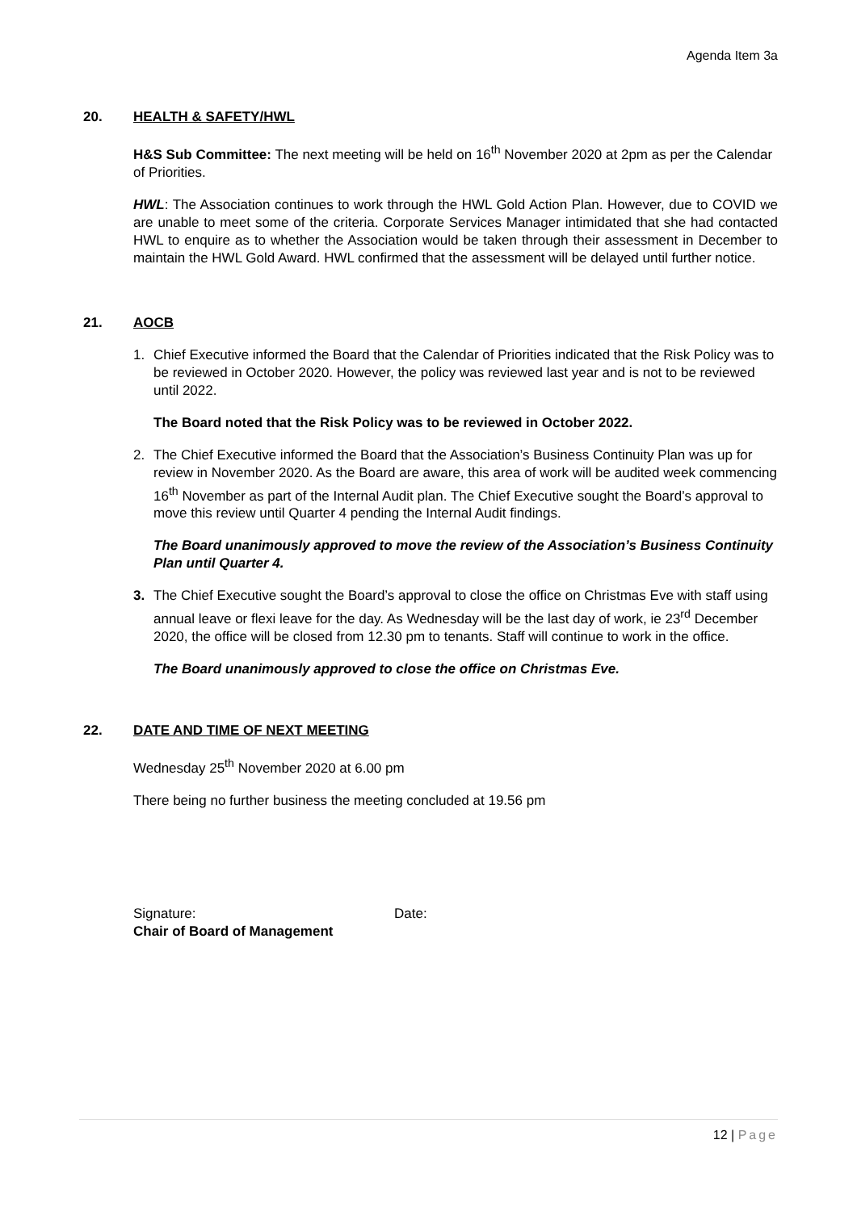Agenda Item 3a
20. HEALTH & SAFETY/HWL
H&S Sub Committee: The next meeting will be held on 16<sup>th</sup> November 2020 at 2pm as per the Calendar of Priorities.
HWL: The Association continues to work through the HWL Gold Action Plan. However, due to COVID we are unable to meet some of the criteria. Corporate Services Manager intimidated that she had contacted HWL to enquire as to whether the Association would be taken through their assessment in December to maintain the HWL Gold Award. HWL confirmed that the assessment will be delayed until further notice.
21. AOCB
1. Chief Executive informed the Board that the Calendar of Priorities indicated that the Risk Policy was to be reviewed in October 2020. However, the policy was reviewed last year and is not to be reviewed until 2022.
The Board noted that the Risk Policy was to be reviewed in October 2022.
2. The Chief Executive informed the Board that the Association’s Business Continuity Plan was up for review in November 2020. As the Board are aware, this area of work will be audited week commencing 16<sup>th</sup> November as part of the Internal Audit plan. The Chief Executive sought the Board’s approval to move this review until Quarter 4 pending the Internal Audit findings.
The Board unanimously approved to move the review of the Association’s Business Continuity Plan until Quarter 4.
3. The Chief Executive sought the Board’s approval to close the office on Christmas Eve with staff using annual leave or flexi leave for the day. As Wednesday will be the last day of work, ie 23<sup>rd</sup> December 2020, the office will be closed from 12.30 pm to tenants. Staff will continue to work in the office.
The Board unanimously approved to close the office on Christmas Eve.
22. DATE AND TIME OF NEXT MEETING
Wednesday 25<sup>th</sup> November 2020 at 6.00 pm
There being no further business the meeting concluded at 19.56 pm
Signature: Date:
Chair of Board of Management
12 | Page